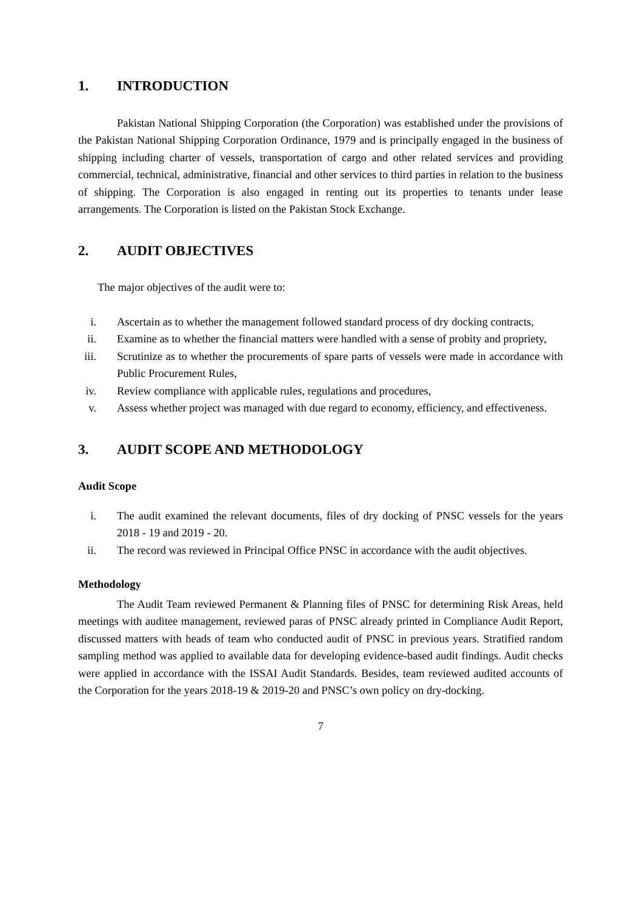1. INTRODUCTION
Pakistan National Shipping Corporation (the Corporation) was established under the provisions of the Pakistan National Shipping Corporation Ordinance, 1979 and is principally engaged in the business of shipping including charter of vessels, transportation of cargo and other related services and providing commercial, technical, administrative, financial and other services to third parties in relation to the business of shipping. The Corporation is also engaged in renting out its properties to tenants under lease arrangements. The Corporation is listed on the Pakistan Stock Exchange.
2. AUDIT OBJECTIVES
The major objectives of the audit were to:
i. Ascertain as to whether the management followed standard process of dry docking contracts,
ii. Examine as to whether the financial matters were handled with a sense of probity and propriety,
iii. Scrutinize as to whether the procurements of spare parts of vessels were made in accordance with Public Procurement Rules,
iv. Review compliance with applicable rules, regulations and procedures,
v. Assess whether project was managed with due regard to economy, efficiency, and effectiveness.
3. AUDIT SCOPE AND METHODOLOGY
Audit Scope
i. The audit examined the relevant documents, files of dry docking of PNSC vessels for the years 2018 - 19 and 2019 - 20.
ii. The record was reviewed in Principal Office PNSC in accordance with the audit objectives.
Methodology
The Audit Team reviewed Permanent & Planning files of PNSC for determining Risk Areas, held meetings with auditee management, reviewed paras of PNSC already printed in Compliance Audit Report, discussed matters with heads of team who conducted audit of PNSC in previous years. Stratified random sampling method was applied to available data for developing evidence-based audit findings. Audit checks were applied in accordance with the ISSAI Audit Standards. Besides, team reviewed audited accounts of the Corporation for the years 2018-19 & 2019-20 and PNSC’s own policy on dry-docking.
7